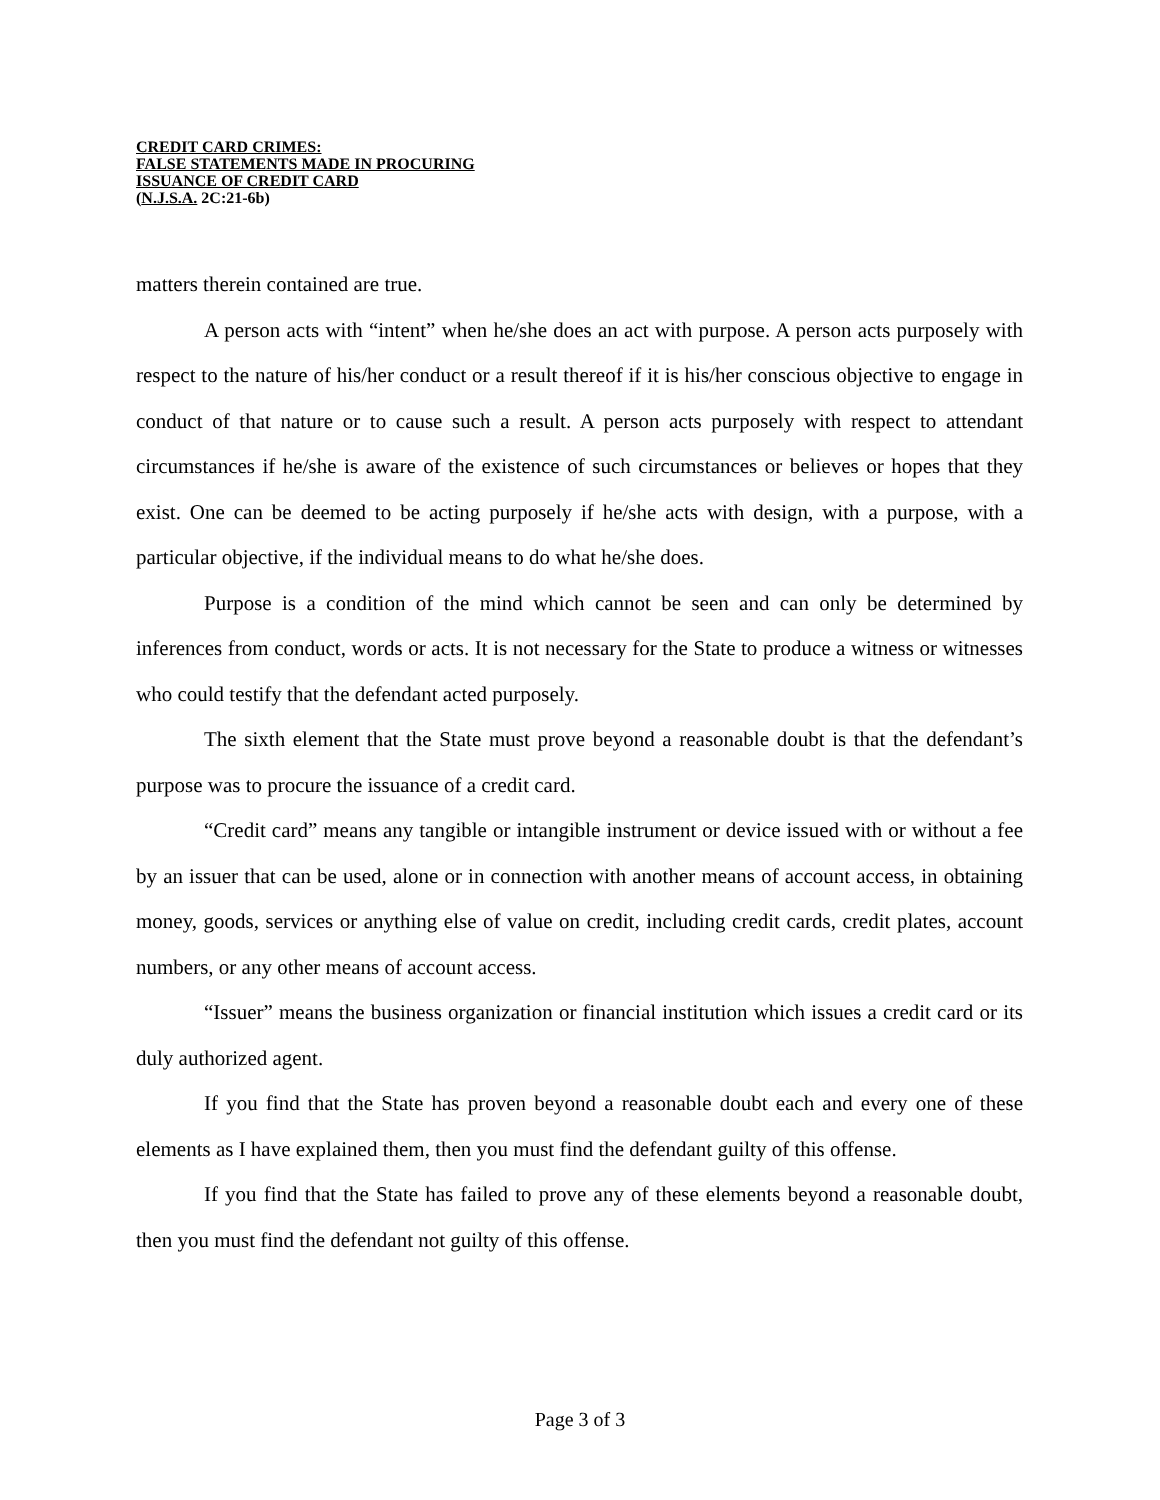CREDIT CARD CRIMES:
FALSE STATEMENTS MADE IN PROCURING
ISSUANCE OF CREDIT CARD
(N.J.S.A. 2C:21-6b)
matters therein contained are true.
A person acts with “intent” when he/she does an act with purpose. A person acts purposely with respect to the nature of his/her conduct or a result thereof if it is his/her conscious objective to engage in conduct of that nature or to cause such a result. A person acts purposely with respect to attendant circumstances if he/she is aware of the existence of such circumstances or believes or hopes that they exist. One can be deemed to be acting purposely if he/she acts with design, with a purpose, with a particular objective, if the individual means to do what he/she does.
Purpose is a condition of the mind which cannot be seen and can only be determined by inferences from conduct, words or acts. It is not necessary for the State to produce a witness or witnesses who could testify that the defendant acted purposely.
The sixth element that the State must prove beyond a reasonable doubt is that the defendant’s purpose was to procure the issuance of a credit card.
“Credit card” means any tangible or intangible instrument or device issued with or without a fee by an issuer that can be used, alone or in connection with another means of account access, in obtaining money, goods, services or anything else of value on credit, including credit cards, credit plates, account numbers, or any other means of account access.
“Issuer” means the business organization or financial institution which issues a credit card or its duly authorized agent.
If you find that the State has proven beyond a reasonable doubt each and every one of these elements as I have explained them, then you must find the defendant guilty of this offense.
If you find that the State has failed to prove any of these elements beyond a reasonable doubt, then you must find the defendant not guilty of this offense.
Page 3 of 3